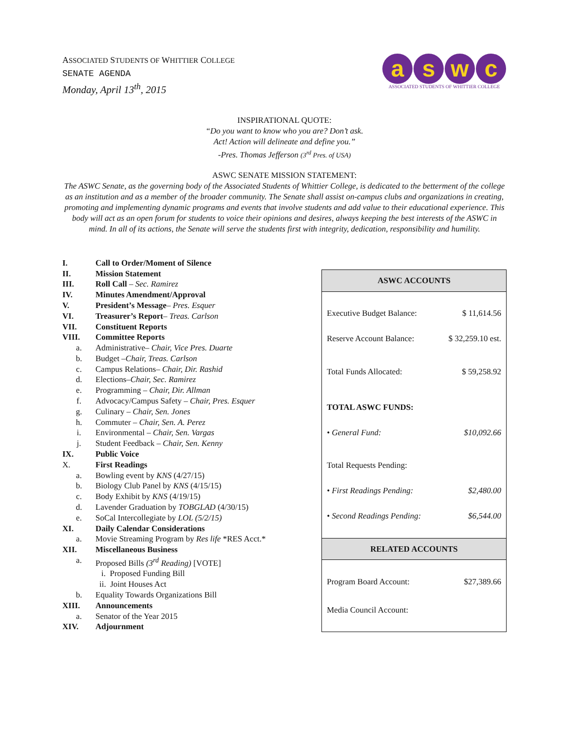ASSOCIATED STUDENTS OF WHITTIER COLLEGE
SENATE AGENDA
Monday, April 13<sup>th</sup>, 2015
a s w c
ASSOCIATED STUDENTS OF WHITTIER COLLEGE
INSPIRATIONAL QUOTE:
“Do you want to know who you are? Don’t ask.
Act! Action will delineate and define you.”
-Pres. Thomas Jefferson (3<sup>rd</sup> Pres. of USA)
ASWC SENATE MISSION STATEMENT:
The ASWC Senate, as the governing body of the Associated Students of Whittier College, is dedicated to the betterment of the college as an institution and as a member of the broader community. The Senate shall assist on-campus clubs and organizations in creating, promoting and implementing dynamic programs and events that involve students and add value to their educational experience. This body will act as an open forum for students to voice their opinions and desires, always keeping the best interests of the ASWC in mind. In all of its actions, the Senate will serve the students first with integrity, dedication, responsibility and humility.
I. Call to Order/Moment of Silence
II. Mission Statement
III. Roll Call – Sec. Ramirez
IV. Minutes Amendment/Approval
V. President’s Message– Pres. Esquer
VI. Treasurer’s Report– Treas. Carlson
VII. Constituent Reports
VIII. Committee Reports
a. Administrative– Chair, Vice Pres. Duarte
b. Budget –Chair, Treas. Carlson
c. Campus Relations– Chair, Dir. Rashid
d. Elections–Chair, Sec. Ramirez
e. Programming – Chair, Dir. Allman
f. Advocacy/Campus Safety – Chair, Pres. Esquer
g. Culinary – Chair, Sen. Jones
h. Commuter – Chair, Sen. A. Perez
i. Environmental – Chair, Sen. Vargas
j. Student Feedback – Chair, Sen. Kenny
IX. Public Voice
X. First Readings
a. Bowling event by KNS (4/27/15)
b. Biology Club Panel by KNS (4/15/15)
c. Body Exhibit by KNS (4/19/15)
d. Lavender Graduation by TOBGLAD (4/30/15)
e. SoCal Intercollegiate by LOL (5/2/15)
XI. Daily Calendar Considerations
a. Movie Streaming Program by Res life *RES Acct.*
XII. Miscellaneous Business
a. Proposed Bills (3<sup>rd</sup> Reading) [VOTE]
i. Proposed Funding Bill
ii. Joint Houses Act
b. Equality Towards Organizations Bill
XIII. Announcements
a. Senator of the Year 2015
XIV. Adjournment
| ASWC ACCOUNTS | |
| --- | --- |
| Executive Budget Balance: | $ 11,614.56 |
| Reserve Account Balance: | $ 32,259.10 est. |
| Total Funds Allocated: | $ 59,258.92 |
| TOTAL ASWC FUNDS: | |
| • General Fund: | $10,092.66 |
| Total Requests Pending: | |
| • First Readings Pending: | $2,480.00 |
| • Second Readings Pending: | $6,544.00 |
| RELATED ACCOUNTS | |
| Program Board Account: | $27,389.66 |
| Media Council Account: | |